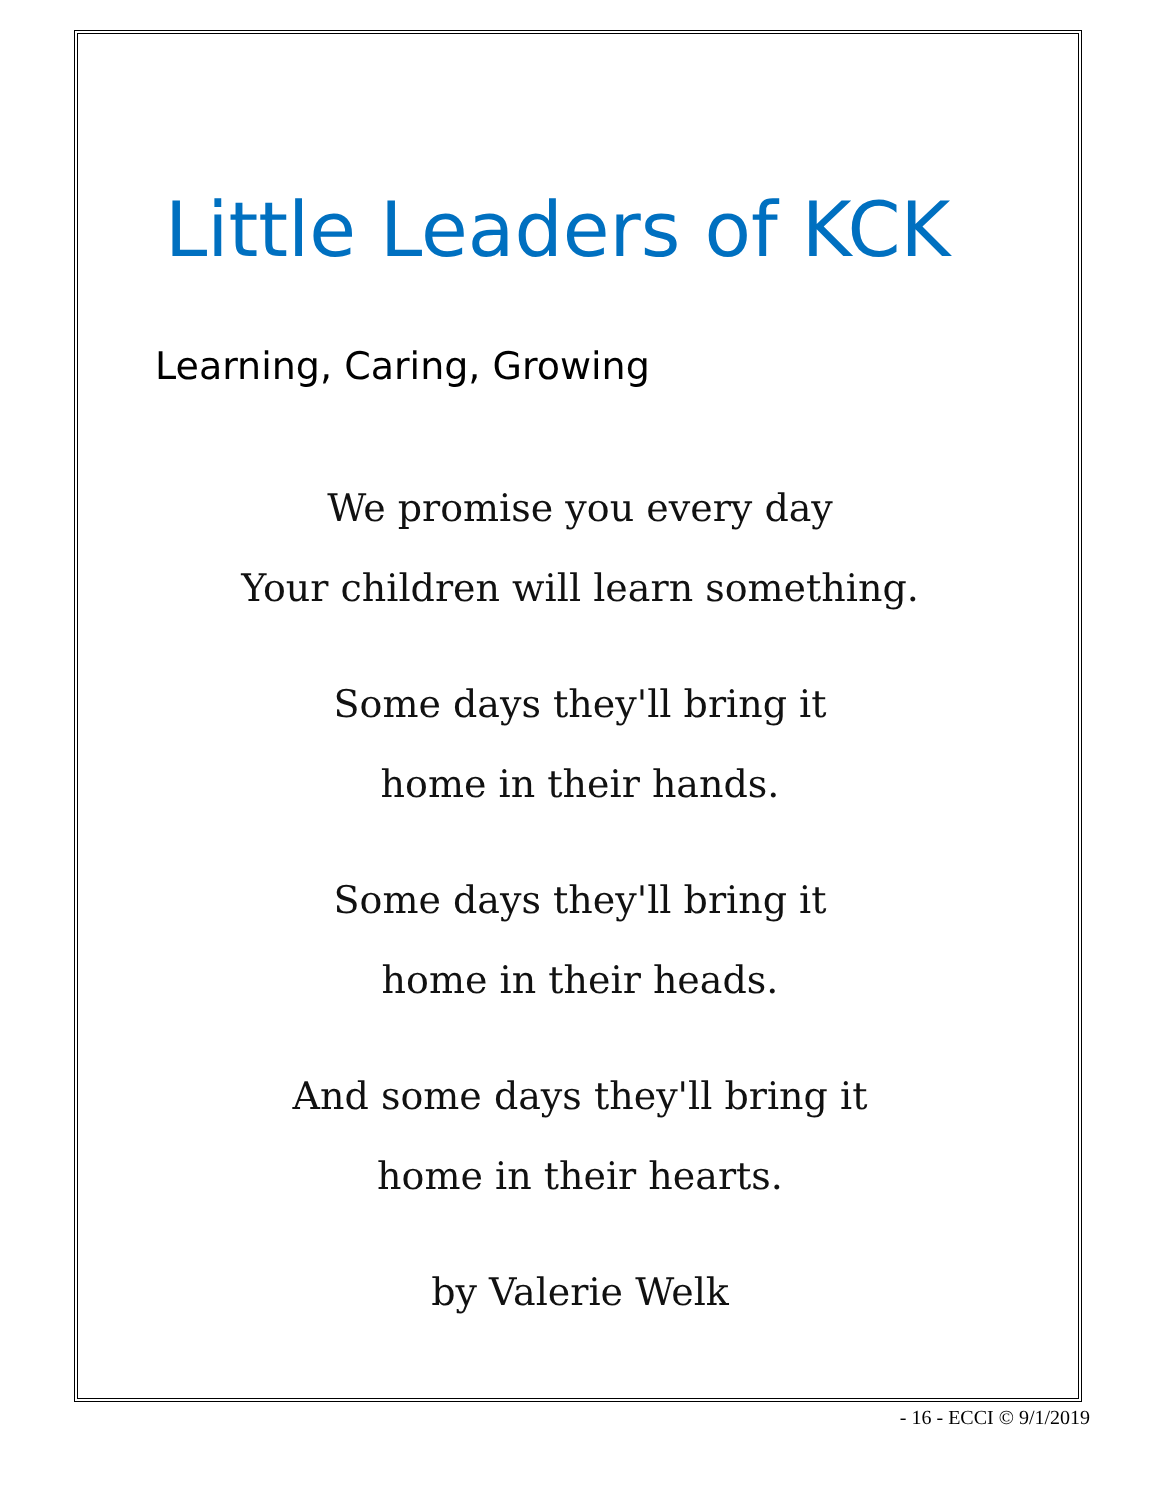Little Leaders of KCK
Learning, Caring, Growing
We promise you every day
Your children will learn something.
Some days they'll bring it
home in their hands.
Some days they'll bring it
home in their heads.
And some days they'll bring it
home in their hearts.
by Valerie Welk
- 16 - ECCI © 9/1/2019